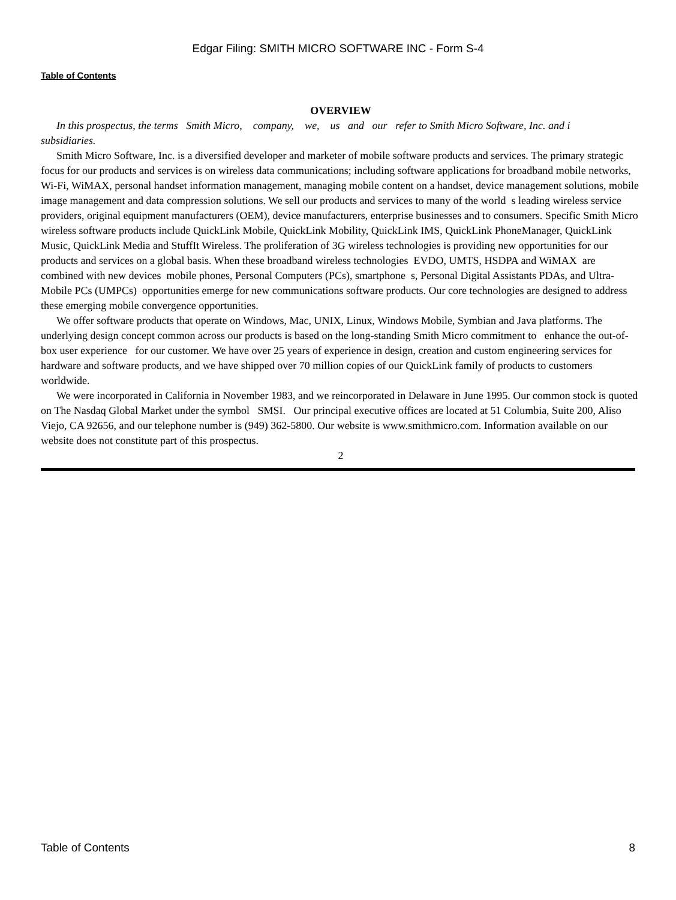Edgar Filing: SMITH MICRO SOFTWARE INC - Form S-4
Table of Contents
OVERVIEW
In this prospectus, the terms Smith Micro, company, we, us and our refer to Smith Micro Software, Inc. and i
subsidiaries.
Smith Micro Software, Inc. is a diversified developer and marketer of mobile software products and services. The primary strategic focus for our products and services is on wireless data communications; including software applications for broadband mobile networks, Wi-Fi, WiMAX, personal handset information management, managing mobile content on a handset, device management solutions, mobile image management and data compression solutions. We sell our products and services to many of the world s leading wireless service providers, original equipment manufacturers (OEM), device manufacturers, enterprise businesses and to consumers. Specific Smith Micro wireless software products include QuickLink Mobile, QuickLink Mobility, QuickLink IMS, QuickLink PhoneManager, QuickLink Music, QuickLink Media and StuffIt Wireless. The proliferation of 3G wireless technologies is providing new opportunities for our products and services on a global basis. When these broadband wireless technologies EVDO, UMTS, HSDPA and WiMAX are combined with new devices mobile phones, Personal Computers (PCs), smartphone s, Personal Digital Assistants PDAs, and Ultra-Mobile PCs (UMPCs) opportunities emerge for new communications software products. Our core technologies are designed to address these emerging mobile convergence opportunities.
We offer software products that operate on Windows, Mac, UNIX, Linux, Windows Mobile, Symbian and Java platforms. The underlying design concept common across our products is based on the long-standing Smith Micro commitment to enhance the out-of-box user experience for our customer. We have over 25 years of experience in design, creation and custom engineering services for hardware and software products, and we have shipped over 70 million copies of our QuickLink family of products to customers worldwide.
We were incorporated in California in November 1983, and we reincorporated in Delaware in June 1995. Our common stock is quoted on The Nasdaq Global Market under the symbol SMSI. Our principal executive offices are located at 51 Columbia, Suite 200, Aliso Viejo, CA 92656, and our telephone number is (949) 362-5800. Our website is www.smithmicro.com. Information available on our website does not constitute part of this prospectus.
2
Table of Contents 8